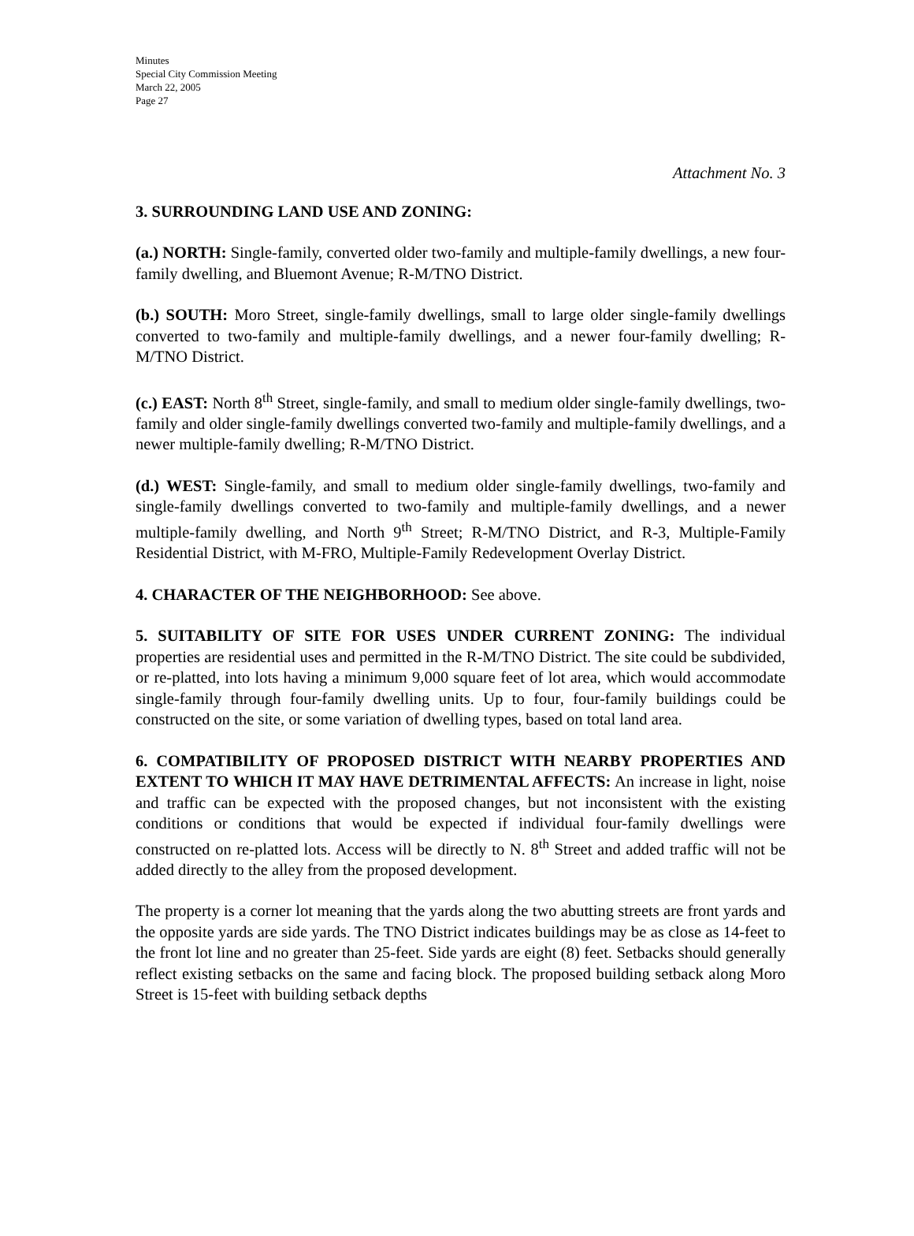Minutes
Special City Commission Meeting
March 22, 2005
Page 27
Attachment No. 3
3. SURROUNDING LAND USE AND ZONING:
(a.) NORTH: Single-family, converted older two-family and multiple-family dwellings, a new four-family dwelling, and Bluemont Avenue; R-M/TNO District.
(b.) SOUTH: Moro Street, single-family dwellings, small to large older single-family dwellings converted to two-family and multiple-family dwellings, and a newer four-family dwelling; R-M/TNO District.
(c.) EAST: North 8<sup>th</sup> Street, single-family, and small to medium older single-family dwellings, two-family and older single-family dwellings converted two-family and multiple-family dwellings, and a newer multiple-family dwelling; R-M/TNO District.
(d.) WEST: Single-family, and small to medium older single-family dwellings, two-family and single-family dwellings converted to two-family and multiple-family dwellings, and a newer multiple-family dwelling, and North 9<sup>th</sup> Street; R-M/TNO District, and R-3, Multiple-Family Residential District, with M-FRO, Multiple-Family Redevelopment Overlay District.
4. CHARACTER OF THE NEIGHBORHOOD: See above.
5. SUITABILITY OF SITE FOR USES UNDER CURRENT ZONING: The individual properties are residential uses and permitted in the R-M/TNO District. The site could be subdivided, or re-platted, into lots having a minimum 9,000 square feet of lot area, which would accommodate single-family through four-family dwelling units. Up to four, four-family buildings could be constructed on the site, or some variation of dwelling types, based on total land area.
6. COMPATIBILITY OF PROPOSED DISTRICT WITH NEARBY PROPERTIES AND EXTENT TO WHICH IT MAY HAVE DETRIMENTAL AFFECTS: An increase in light, noise and traffic can be expected with the proposed changes, but not inconsistent with the existing conditions or conditions that would be expected if individual four-family dwellings were constructed on re-platted lots. Access will be directly to N. 8<sup>th</sup> Street and added traffic will not be added directly to the alley from the proposed development.
The property is a corner lot meaning that the yards along the two abutting streets are front yards and the opposite yards are side yards. The TNO District indicates buildings may be as close as 14-feet to the front lot line and no greater than 25-feet. Side yards are eight (8) feet. Setbacks should generally reflect existing setbacks on the same and facing block. The proposed building setback along Moro Street is 15-feet with building setback depths